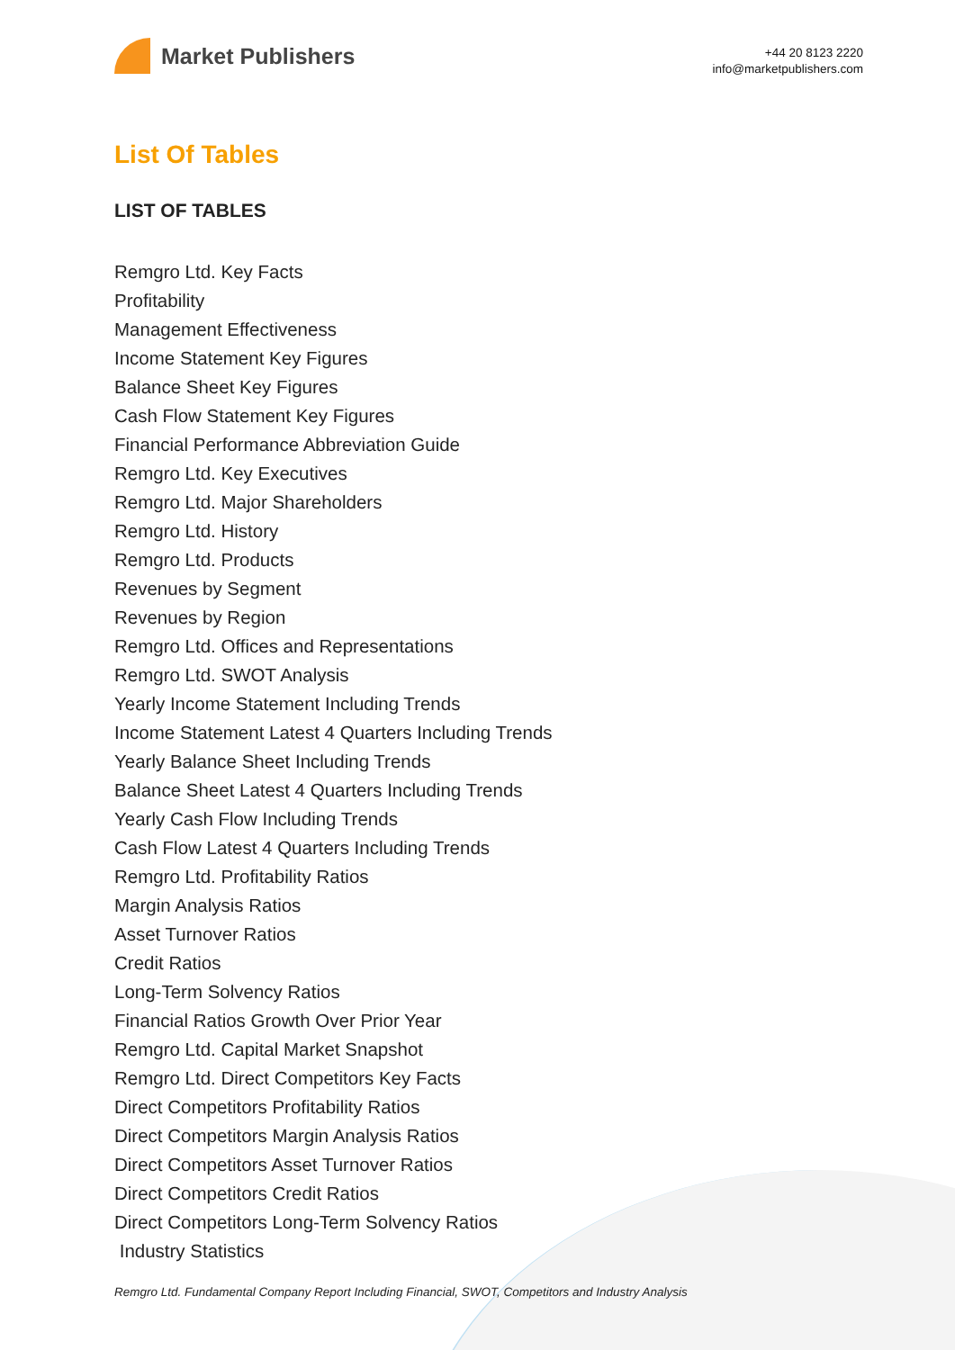Market Publishers
+44 20 8123 2220
info@marketpublishers.com
List Of Tables
LIST OF TABLES
Remgro Ltd. Key Facts
Profitability
Management Effectiveness
Income Statement Key Figures
Balance Sheet Key Figures
Cash Flow Statement Key Figures
Financial Performance Abbreviation Guide
Remgro Ltd. Key Executives
Remgro Ltd. Major Shareholders
Remgro Ltd. History
Remgro Ltd. Products
Revenues by Segment
Revenues by Region
Remgro Ltd. Offices and Representations
Remgro Ltd. SWOT Analysis
Yearly Income Statement Including Trends
Income Statement Latest 4 Quarters Including Trends
Yearly Balance Sheet Including Trends
Balance Sheet Latest 4 Quarters Including Trends
Yearly Cash Flow Including Trends
Cash Flow Latest 4 Quarters Including Trends
Remgro Ltd. Profitability Ratios
Margin Analysis Ratios
Asset Turnover Ratios
Credit Ratios
Long-Term Solvency Ratios
Financial Ratios Growth Over Prior Year
Remgro Ltd. Capital Market Snapshot
Remgro Ltd. Direct Competitors Key Facts
Direct Competitors Profitability Ratios
Direct Competitors Margin Analysis Ratios
Direct Competitors Asset Turnover Ratios
Direct Competitors Credit Ratios
Direct Competitors Long-Term Solvency Ratios
Industry Statistics
Remgro Ltd. Fundamental Company Report Including Financial, SWOT, Competitors and Industry Analysis